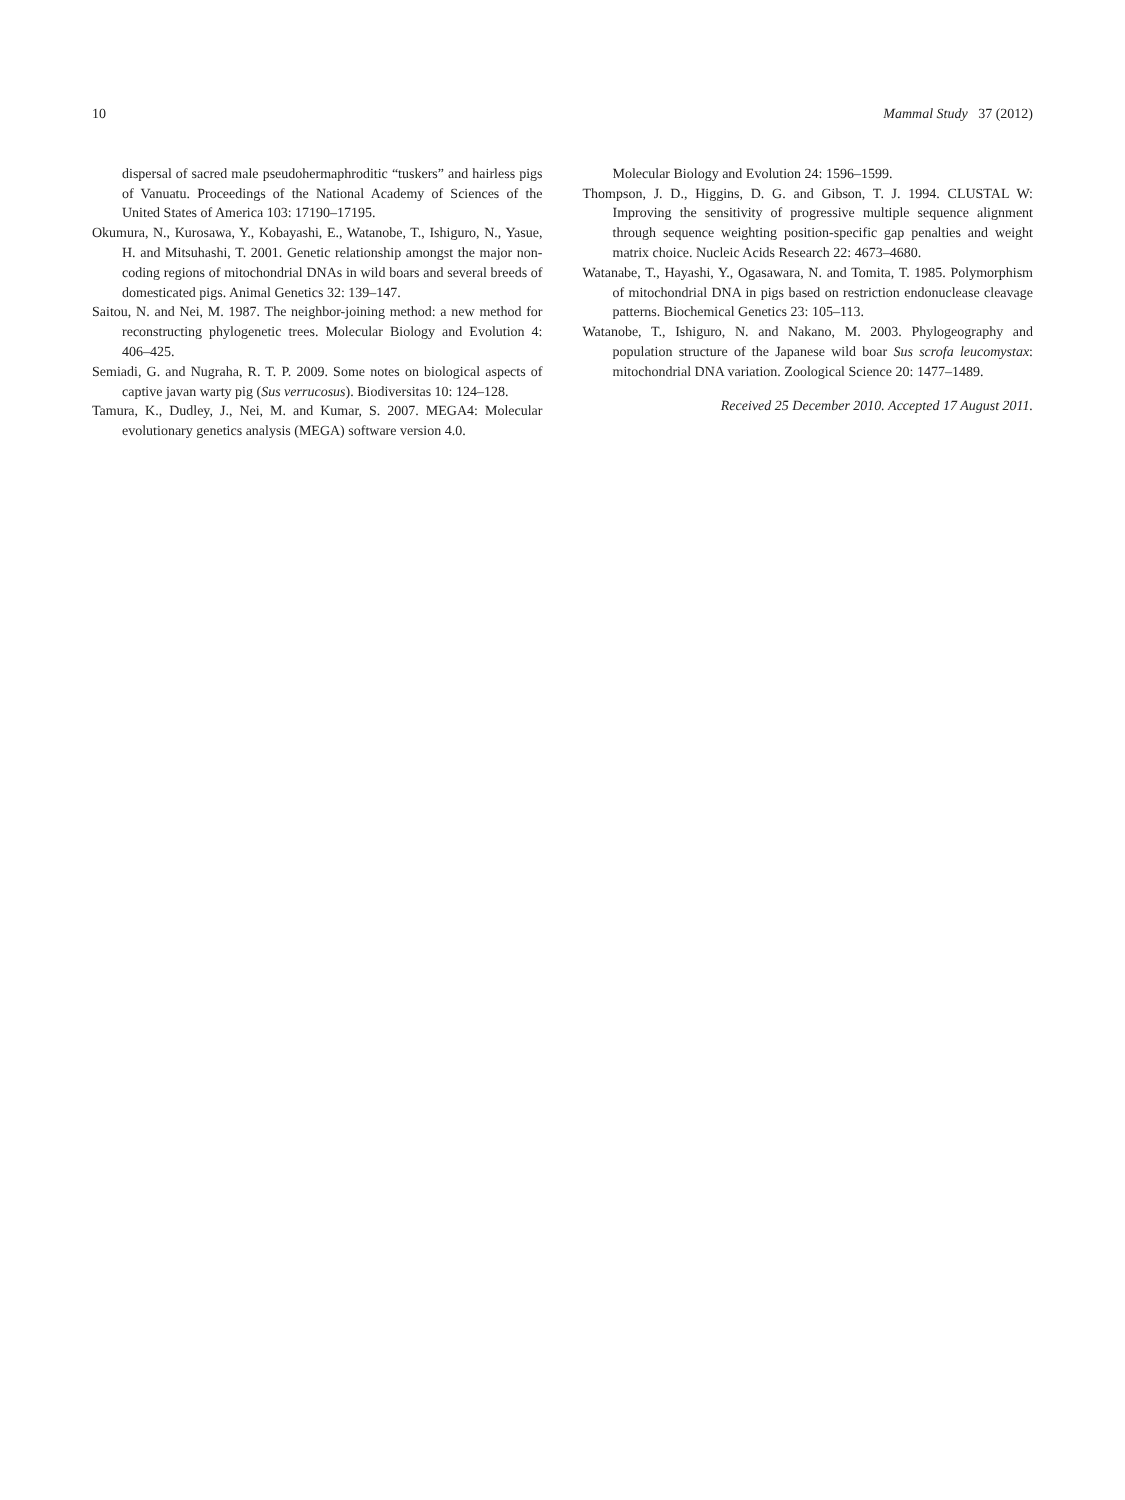10 Mammal Study 37 (2012)
dispersal of sacred male pseudohermaphroditic “tuskers” and hairless pigs of Vanuatu. Proceedings of the National Academy of Sciences of the United States of America 103: 17190–17195.
Okumura, N., Kurosawa, Y., Kobayashi, E., Watanobe, T., Ishiguro, N., Yasue, H. and Mitsuhashi, T. 2001. Genetic relationship amongst the major non-coding regions of mitochondrial DNAs in wild boars and several breeds of domesticated pigs. Animal Genetics 32: 139–147.
Saitou, N. and Nei, M. 1987. The neighbor-joining method: a new method for reconstructing phylogenetic trees. Molecular Biology and Evolution 4: 406–425.
Semiadi, G. and Nugraha, R. T. P. 2009. Some notes on biological aspects of captive javan warty pig (Sus verrucosus). Biodiversitas 10: 124–128.
Tamura, K., Dudley, J., Nei, M. and Kumar, S. 2007. MEGA4: Molecular evolutionary genetics analysis (MEGA) software version 4.0.
Molecular Biology and Evolution 24: 1596–1599.
Thompson, J. D., Higgins, D. G. and Gibson, T. J. 1994. CLUSTAL W: Improving the sensitivity of progressive multiple sequence alignment through sequence weighting position-specific gap penalties and weight matrix choice. Nucleic Acids Research 22: 4673–4680.
Watanabe, T., Hayashi, Y., Ogasawara, N. and Tomita, T. 1985. Polymorphism of mitochondrial DNA in pigs based on restriction endonuclease cleavage patterns. Biochemical Genetics 23: 105–113.
Watanobe, T., Ishiguro, N. and Nakano, M. 2003. Phylogeography and population structure of the Japanese wild boar Sus scrofa leucomystax: mitochondrial DNA variation. Zoological Science 20: 1477–1489.
Received 25 December 2010. Accepted 17 August 2011.